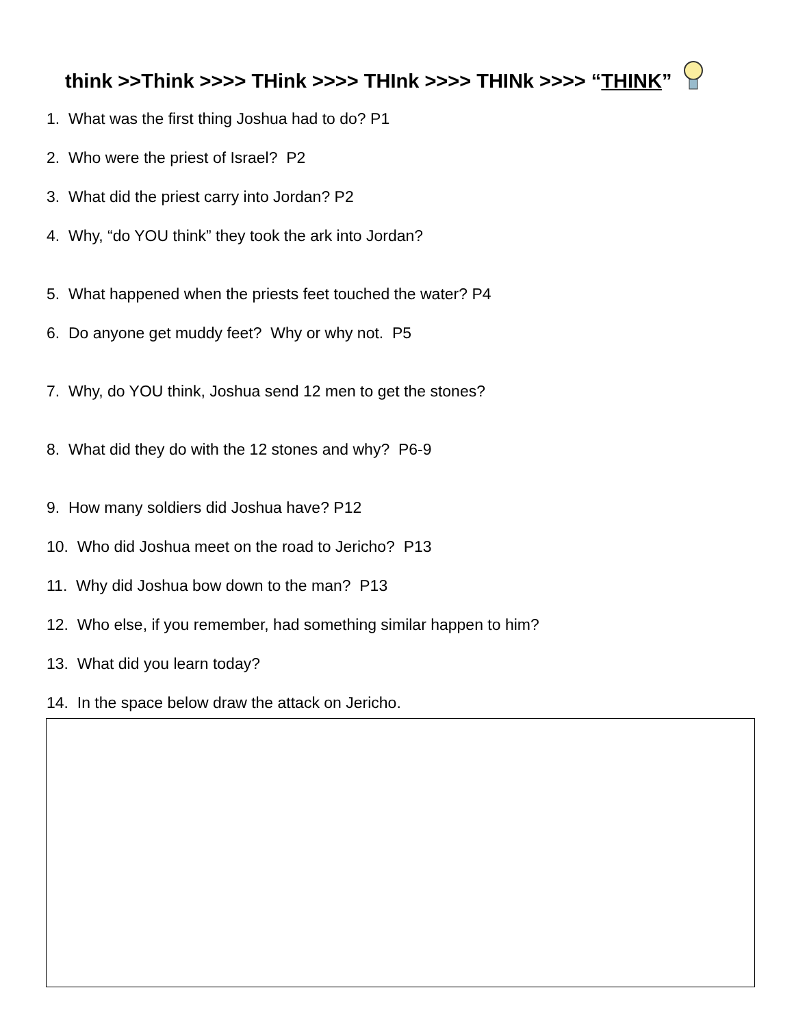think >>Think >>>> THink >>>> THInk >>>> THINk >>>> “THINK”
1. What was the first thing Joshua had to do? P1
2. Who were the priest of Israel? P2
3. What did the priest carry into Jordan? P2
4. Why, “do YOU think” they took the ark into Jordan?
5. What happened when the priests feet touched the water? P4
6. Do anyone get muddy feet? Why or why not. P5
7. Why, do YOU think, Joshua send 12 men to get the stones?
8. What did they do with the 12 stones and why? P6-9
9. How many soldiers did Joshua have? P12
10. Who did Joshua meet on the road to Jericho? P13
11. Why did Joshua bow down to the man? P13
12. Who else, if you remember, had something similar happen to him?
13. What did you learn today?
14. In the space below draw the attack on Jericho.